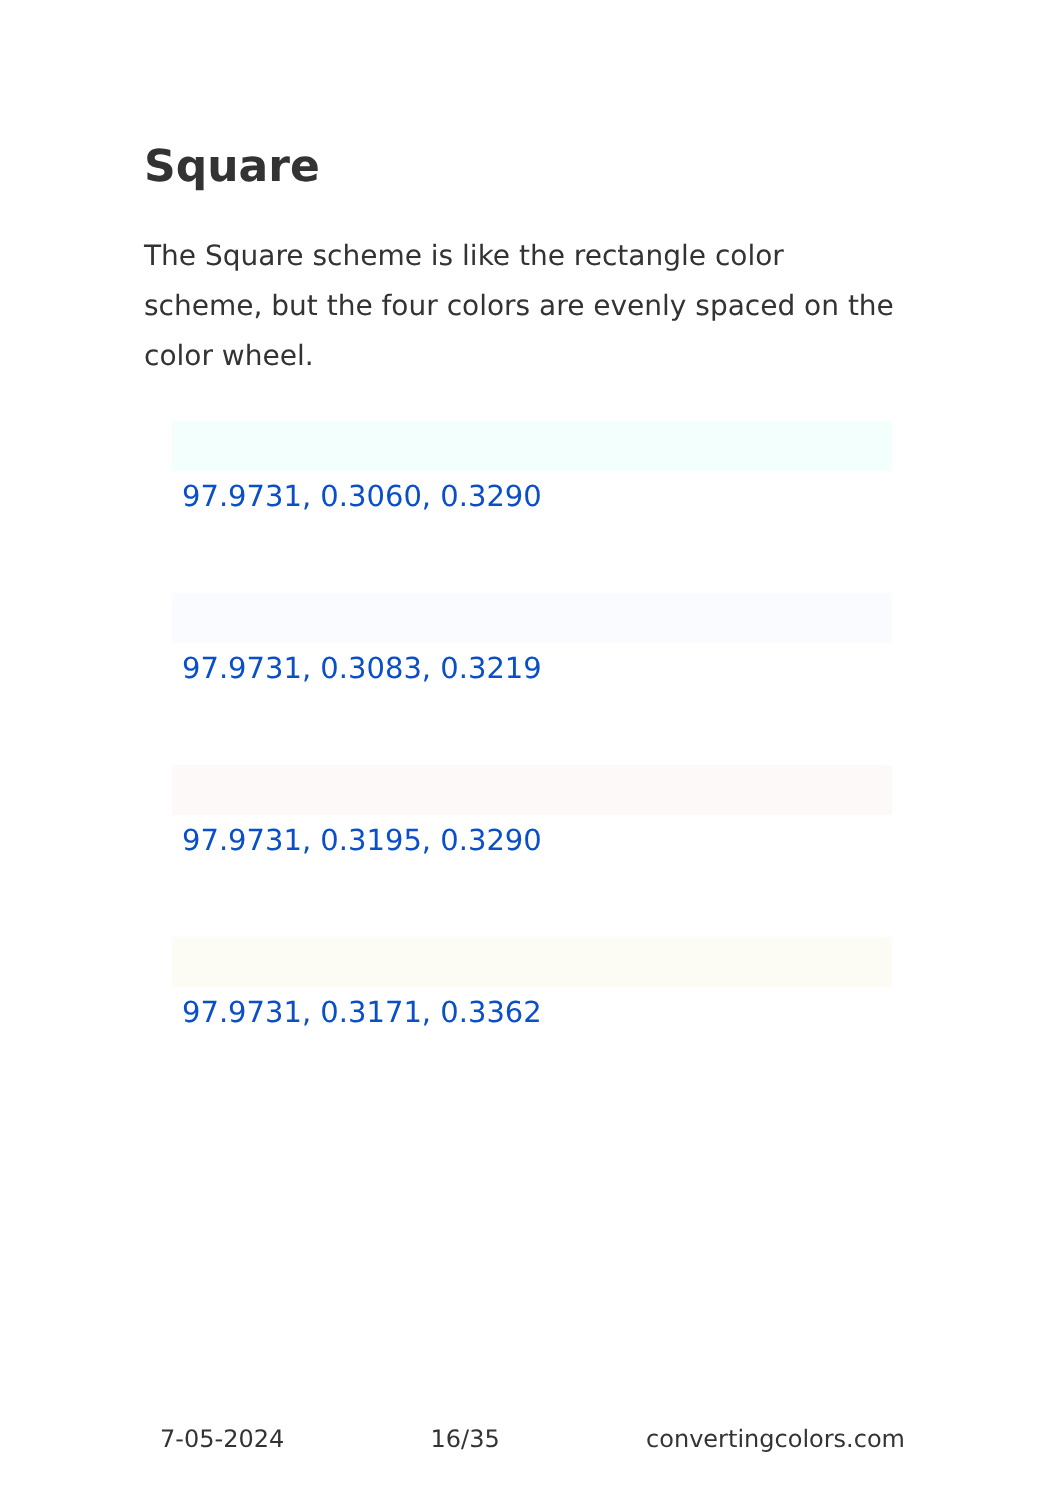Square
The Square scheme is like the rectangle color scheme, but the four colors are evenly spaced on the color wheel.
97.9731, 0.3060, 0.3290
97.9731, 0.3083, 0.3219
97.9731, 0.3195, 0.3290
97.9731, 0.3171, 0.3362
7-05-2024 16/35 convertingcolors.com